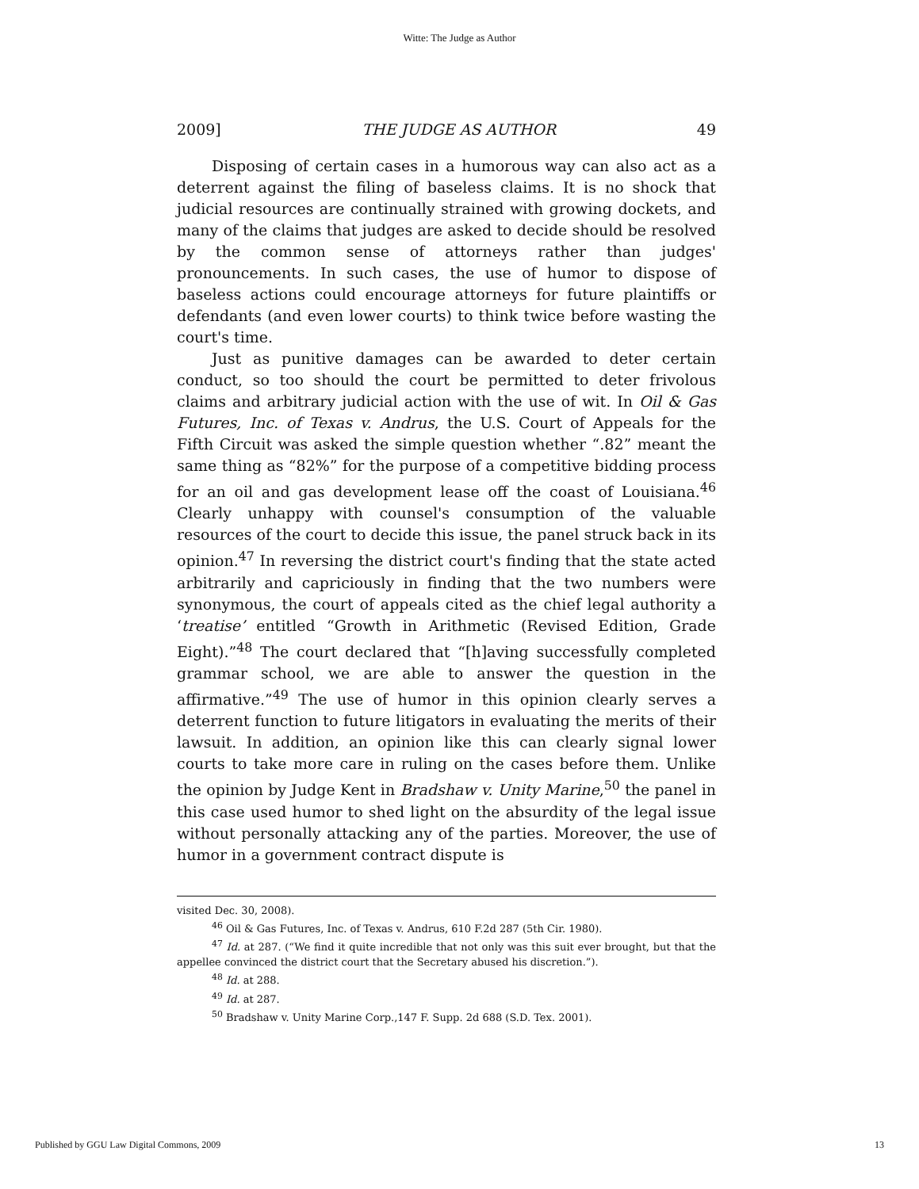Witte: The Judge as Author
2009] THE JUDGE AS AUTHOR 49
Disposing of certain cases in a humorous way can also act as a deterrent against the filing of baseless claims. It is no shock that judicial resources are continually strained with growing dockets, and many of the claims that judges are asked to decide should be resolved by the common sense of attorneys rather than judges' pronouncements. In such cases, the use of humor to dispose of baseless actions could encourage attorneys for future plaintiffs or defendants (and even lower courts) to think twice before wasting the court's time.
Just as punitive damages can be awarded to deter certain conduct, so too should the court be permitted to deter frivolous claims and arbitrary judicial action with the use of wit. In Oil & Gas Futures, Inc. of Texas v. Andrus, the U.S. Court of Appeals for the Fifth Circuit was asked the simple question whether “.82” meant the same thing as “82%” for the purpose of a competitive bidding process for an oil and gas development lease off the coast of Louisiana.<sup>46</sup> Clearly unhappy with counsel's consumption of the valuable resources of the court to decide this issue, the panel struck back in its opinion.<sup>47</sup> In reversing the district court's finding that the state acted arbitrarily and capriciously in finding that the two numbers were synonymous, the court of appeals cited as the chief legal authority a ‘treatise’ entitled “Growth in Arithmetic (Revised Edition, Grade Eight).”<sup>48</sup> The court declared that “[h]aving successfully completed grammar school, we are able to answer the question in the affirmative.”<sup>49</sup> The use of humor in this opinion clearly serves a deterrent function to future litigators in evaluating the merits of their lawsuit. In addition, an opinion like this can clearly signal lower courts to take more care in ruling on the cases before them. Unlike the opinion by Judge Kent in Bradshaw v. Unity Marine,<sup>50</sup> the panel in this case used humor to shed light on the absurdity of the legal issue without personally attacking any of the parties. Moreover, the use of humor in a government contract dispute is
visited Dec. 30, 2008).
<sup>46</sup> Oil & Gas Futures, Inc. of Texas v. Andrus, 610 F.2d 287 (5th Cir. 1980).
<sup>47</sup> Id. at 287. (“We find it quite incredible that not only was this suit ever brought, but that the appellee convinced the district court that the Secretary abused his discretion.”).
<sup>48</sup> Id. at 288.
<sup>49</sup> Id. at 287.
<sup>50</sup> Bradshaw v. Unity Marine Corp.,147 F. Supp. 2d 688 (S.D. Tex. 2001).
Published by GGU Law Digital Commons, 2009 13